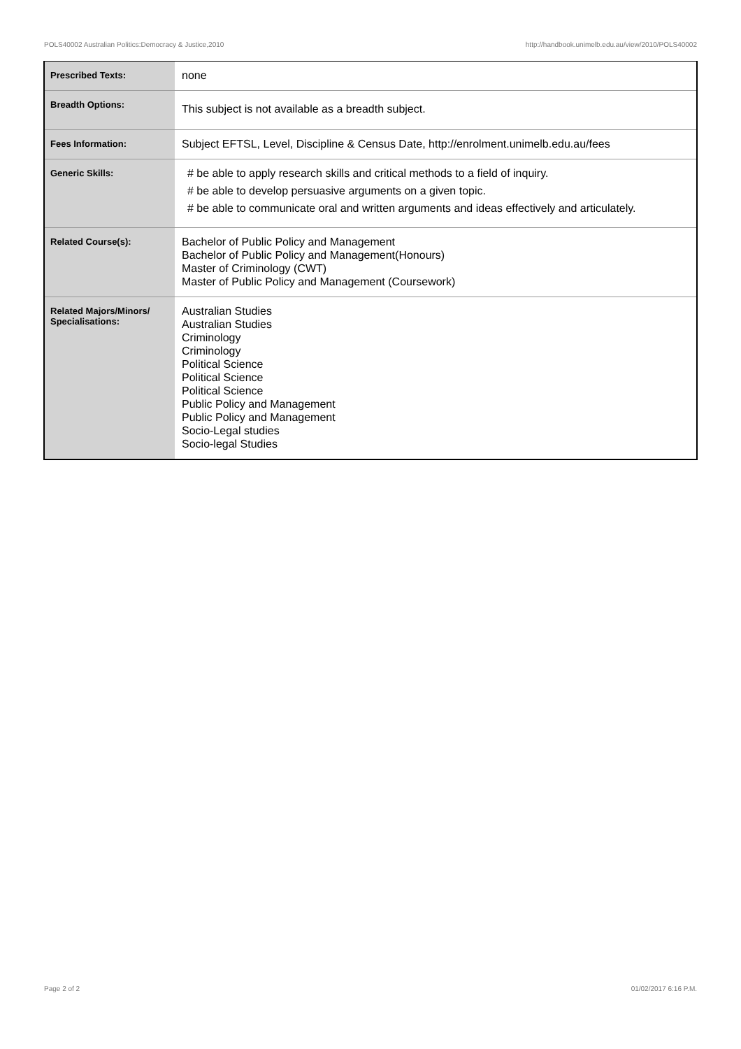POLS40002 Australian Politics:Democracy & Justice,2010 http://handbook.unimelb.edu.au/view/2010/POLS40002
| Prescribed Texts: | none |
| Breadth Options: | This subject is not available as a breadth subject. |
| Fees Information: | Subject EFTSL, Level, Discipline & Census Date, http://enrolment.unimelb.edu.au/fees |
| Generic Skills: | # be able to apply research skills and critical methods to a field of inquiry. # be able to develop persuasive arguments on a given topic. # be able to communicate oral and written arguments and ideas effectively and articulately. |
| Related Course(s): | Bachelor of Public Policy and Management Bachelor of Public Policy and Management(Honours) Master of Criminology (CWT) Master of Public Policy and Management (Coursework) |
| Related Majors/Minors/ Specialisations: | Australian Studies Australian Studies Criminology Criminology Political Science Political Science Political Science Public Policy and Management Public Policy and Management Socio-Legal studies Socio-legal Studies |
Page 2 of 2 01/02/2017 6:16 P.M.